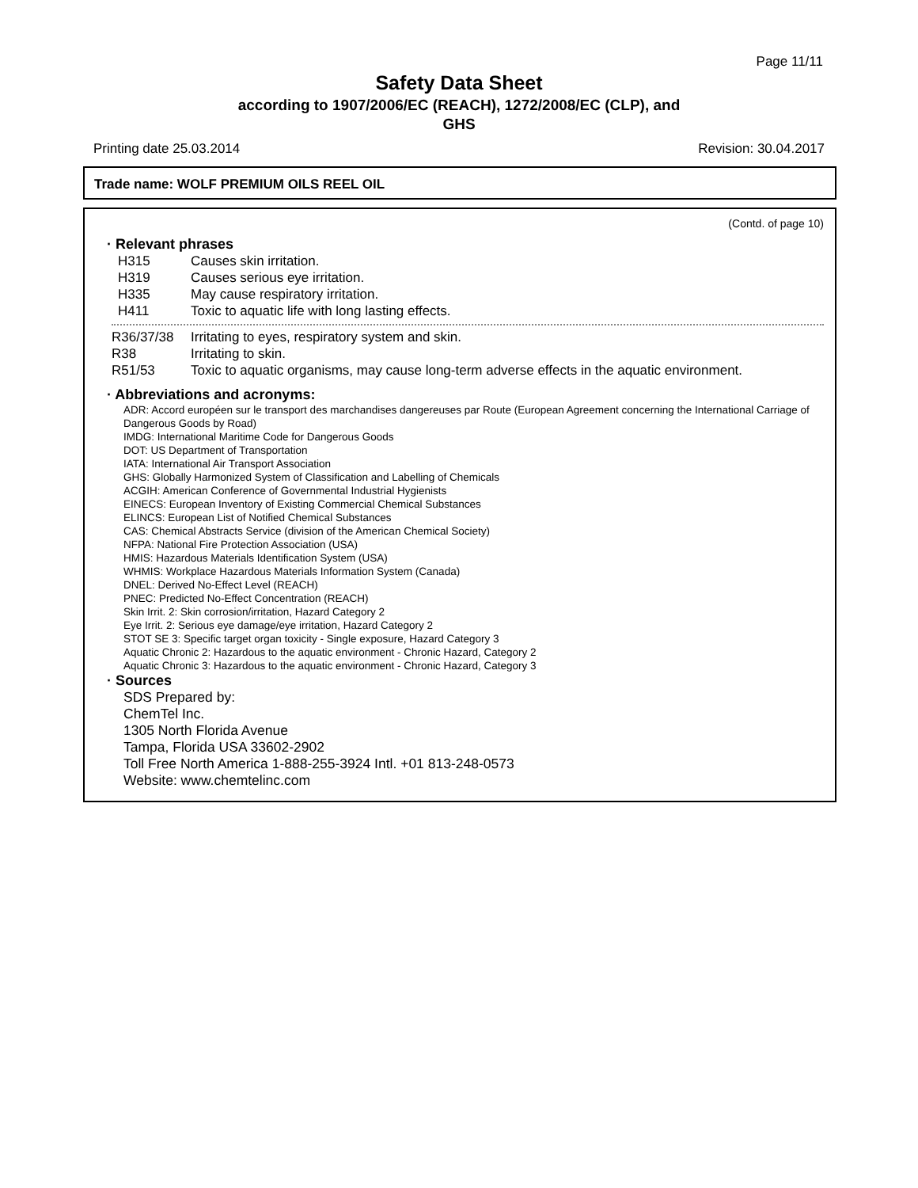Page 11/11
Safety Data Sheet
according to 1907/2006/EC (REACH), 1272/2008/EC (CLP), and
GHS
Printing date 25.03.2014 Revision: 30.04.2017
Trade name: WOLF PREMIUM OILS REEL OIL
(Contd. of page 10)
· Relevant phrases
H315 Causes skin irritation.
H319 Causes serious eye irritation.
H335 May cause respiratory irritation.
H411 Toxic to aquatic life with long lasting effects.
R36/37/38 Irritating to eyes, respiratory system and skin.
R38 Irritating to skin.
R51/53 Toxic to aquatic organisms, may cause long-term adverse effects in the aquatic environment.
· Abbreviations and acronyms:
ADR: Accord européen sur le transport des marchandises dangereuses par Route (European Agreement concerning the International Carriage of Dangerous Goods by Road)
IMDG: International Maritime Code for Dangerous Goods
DOT: US Department of Transportation
IATA: International Air Transport Association
GHS: Globally Harmonized System of Classification and Labelling of Chemicals
ACGIH: American Conference of Governmental Industrial Hygienists
EINECS: European Inventory of Existing Commercial Chemical Substances
ELINCS: European List of Notified Chemical Substances
CAS: Chemical Abstracts Service (division of the American Chemical Society)
NFPA: National Fire Protection Association (USA)
HMIS: Hazardous Materials Identification System (USA)
WHMIS: Workplace Hazardous Materials Information System (Canada)
DNEL: Derived No-Effect Level (REACH)
PNEC: Predicted No-Effect Concentration (REACH)
Skin Irrit. 2: Skin corrosion/irritation, Hazard Category 2
Eye Irrit. 2: Serious eye damage/eye irritation, Hazard Category 2
STOT SE 3: Specific target organ toxicity - Single exposure, Hazard Category 3
Aquatic Chronic 2: Hazardous to the aquatic environment - Chronic Hazard, Category 2
Aquatic Chronic 3: Hazardous to the aquatic environment - Chronic Hazard, Category 3
· Sources
SDS Prepared by:
ChemTel Inc.
1305 North Florida Avenue
Tampa, Florida USA 33602-2902
Toll Free North America 1-888-255-3924 Intl. +01 813-248-0573
Website: www.chemtelinc.com